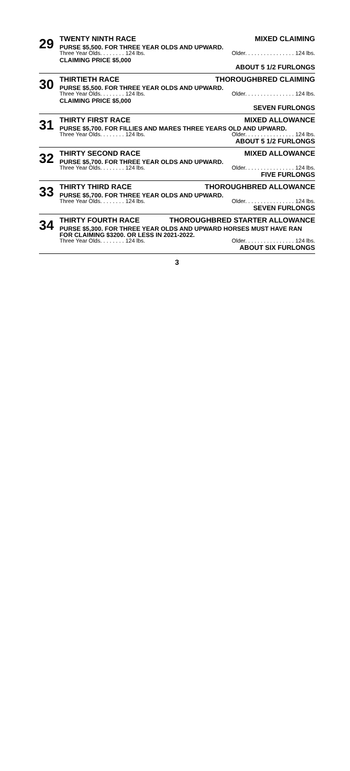29
TWENTY NINTH RACE MIXED CLAIMING
PURSE $5,500. FOR THREE YEAR OLDS AND UPWARD.
Three Year Olds. . . . . . . . 124 lbs. Older. . . . . . . . . . . . . . . . 124 lbs.
CLAIMING PRICE $5,000
ABOUT 5 1/2 FURLONGS
30
THIRTIETH RACE THOROUGHBRED CLAIMING
PURSE $5,500. FOR THREE YEAR OLDS AND UPWARD.
Three Year Olds. . . . . . . . 124 lbs. Older. . . . . . . . . . . . . . . . 124 lbs.
CLAIMING PRICE $5,000
SEVEN FURLONGS
31
THIRTY FIRST RACE MIXED ALLOWANCE
PURSE $5,700. FOR FILLIES AND MARES THREE YEARS OLD AND UPWARD.
Three Year Olds. . . . . . . . 124 lbs. Older. . . . . . . . . . . . . . . . 124 lbs.
ABOUT 5 1/2 FURLONGS
32
THIRTY SECOND RACE MIXED ALLOWANCE
PURSE $5,700. FOR THREE YEAR OLDS AND UPWARD.
Three Year Olds. . . . . . . . 124 lbs. Older. . . . . . . . . . . . . . . . 124 lbs.
FIVE FURLONGS
33
THIRTY THIRD RACE THOROUGHBRED ALLOWANCE
PURSE $5,700. FOR THREE YEAR OLDS AND UPWARD.
Three Year Olds. . . . . . . . 124 lbs. Older. . . . . . . . . . . . . . . . 124 lbs.
SEVEN FURLONGS
34
THIRTY FOURTH RACE THOROUGHBRED STARTER ALLOWANCE
PURSE $5,300. FOR THREE YEAR OLDS AND UPWARD HORSES MUST HAVE RAN FOR CLAIMING $3200. OR LESS IN 2021-2022.
Three Year Olds. . . . . . . . 124 lbs. Older. . . . . . . . . . . . . . . . 124 lbs.
ABOUT SIX FURLONGS
3